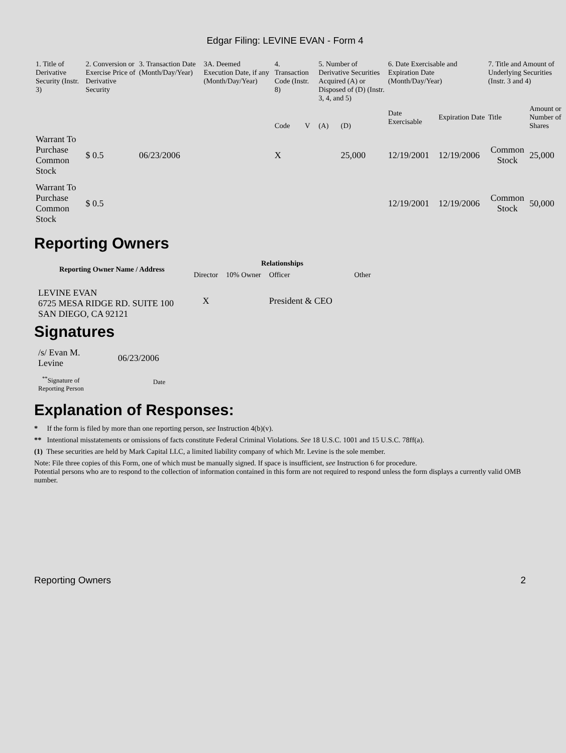Edgar Filing: LEVINE EVAN - Form 4
| 1. Title of Derivative Security (Instr. 3) | 2. Conversion or Exercise Price of Derivative Security | 3. Transaction Date (Month/Day/Year) | 3A. Deemed Execution Date, if any (Month/Day/Year) | 4. Transaction Code (Instr. 8) | | 5. Number of Derivative Securities Acquired (A) or Disposed of (D) (Instr. 3, 4, and 5) | | 6. Date Exercisable and Expiration Date (Month/Day/Year) | | 7. Title and Amount of Underlying Securities (Instr. 3 and 4) | |
| --- | --- | --- | --- | --- | --- | --- | --- | --- | --- | --- | --- |
| | | | | Code | V | (A) | (D) | Date Exercisable | Expiration Date | Title | Amount or Number of Shares |
| Warrant To Purchase Common Stock | $ 0.5 | 06/23/2006 | | X | | | 25,000 | 12/19/2001 | 12/19/2006 | Common Stock | 25,000 |
| Warrant To Purchase Common Stock | $ 0.5 | | | | | | | 12/19/2001 | 12/19/2006 | Common Stock | 50,000 |
Reporting Owners
| Reporting Owner Name / Address | Relationships | | | |
| --- | --- | --- | --- | --- |
| | Director | 10% Owner | Officer | Other |
| LEVINE EVAN 6725 MESA RIDGE RD. SUITE 100 SAN DIEGO, CA 92121 | X | | President & CEO | |
Signatures
| /s/ Evan M. Levine | 06/23/2006 |
| <sup>**</sup> Signature of Reporting Person | Date |
Explanation of Responses:
* If the form is filed by more than one reporting person, see Instruction 4(b)(v).
** Intentional misstatements or omissions of facts constitute Federal Criminal Violations. See 18 U.S.C. 1001 and 15 U.S.C. 78ff(a).
(1) These securities are held by Mark Capital LLC, a limited liability company of which Mr. Levine is the sole member.
Note: File three copies of this Form, one of which must be manually signed. If space is insufficient, see Instruction 6 for procedure.
Potential persons who are to respond to the collection of information contained in this form are not required to respond unless the form displays a currently valid OMB number.
Reporting Owners 2